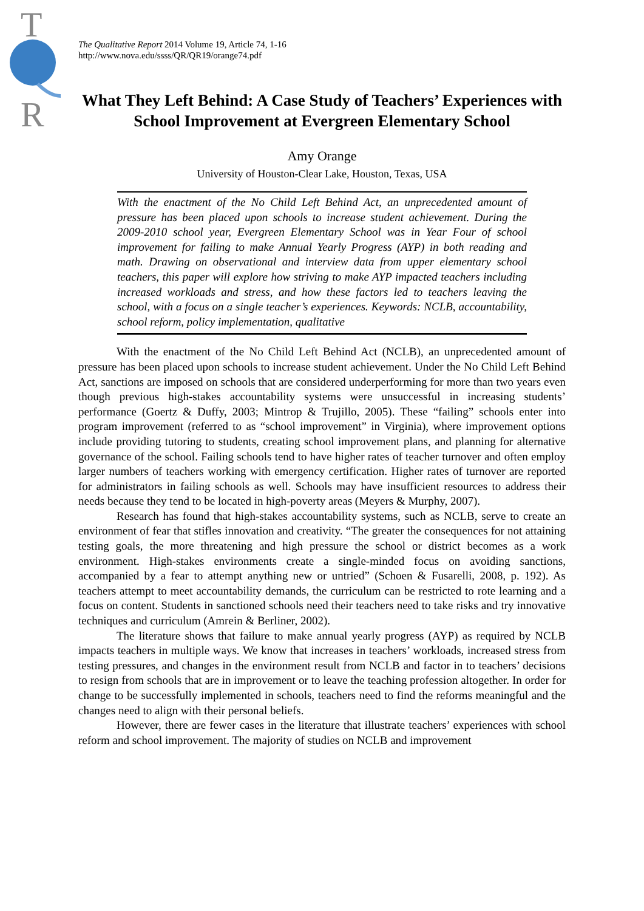T
R
The Qualitative Report 2014 Volume 19, Article 74, 1-16
http://www.nova.edu/ssss/QR/QR19/orange74.pdf
What They Left Behind: A Case Study of Teachers’ Experiences with School Improvement at Evergreen Elementary School
Amy Orange
University of Houston-Clear Lake, Houston, Texas, USA
With the enactment of the No Child Left Behind Act, an unprecedented amount of pressure has been placed upon schools to increase student achievement. During the 2009-2010 school year, Evergreen Elementary School was in Year Four of school improvement for failing to make Annual Yearly Progress (AYP) in both reading and math. Drawing on observational and interview data from upper elementary school teachers, this paper will explore how striving to make AYP impacted teachers including increased workloads and stress, and how these factors led to teachers leaving the school, with a focus on a single teacher’s experiences. Keywords: NCLB, accountability, school reform, policy implementation, qualitative
With the enactment of the No Child Left Behind Act (NCLB), an unprecedented amount of pressure has been placed upon schools to increase student achievement. Under the No Child Left Behind Act, sanctions are imposed on schools that are considered underperforming for more than two years even though previous high-stakes accountability systems were unsuccessful in increasing students’ performance (Goertz & Duffy, 2003; Mintrop & Trujillo, 2005). These “failing” schools enter into program improvement (referred to as “school improvement” in Virginia), where improvement options include providing tutoring to students, creating school improvement plans, and planning for alternative governance of the school. Failing schools tend to have higher rates of teacher turnover and often employ larger numbers of teachers working with emergency certification. Higher rates of turnover are reported for administrators in failing schools as well. Schools may have insufficient resources to address their needs because they tend to be located in high-poverty areas (Meyers & Murphy, 2007).
Research has found that high-stakes accountability systems, such as NCLB, serve to create an environment of fear that stifles innovation and creativity. “The greater the consequences for not attaining testing goals, the more threatening and high pressure the school or district becomes as a work environment. High-stakes environments create a single-minded focus on avoiding sanctions, accompanied by a fear to attempt anything new or untried” (Schoen & Fusarelli, 2008, p. 192). As teachers attempt to meet accountability demands, the curriculum can be restricted to rote learning and a focus on content. Students in sanctioned schools need their teachers need to take risks and try innovative techniques and curriculum (Amrein & Berliner, 2002).
The literature shows that failure to make annual yearly progress (AYP) as required by NCLB impacts teachers in multiple ways. We know that increases in teachers’ workloads, increased stress from testing pressures, and changes in the environment result from NCLB and factor in to teachers’ decisions to resign from schools that are in improvement or to leave the teaching profession altogether. In order for change to be successfully implemented in schools, teachers need to find the reforms meaningful and the changes need to align with their personal beliefs.
However, there are fewer cases in the literature that illustrate teachers’ experiences with school reform and school improvement. The majority of studies on NCLB and improvement